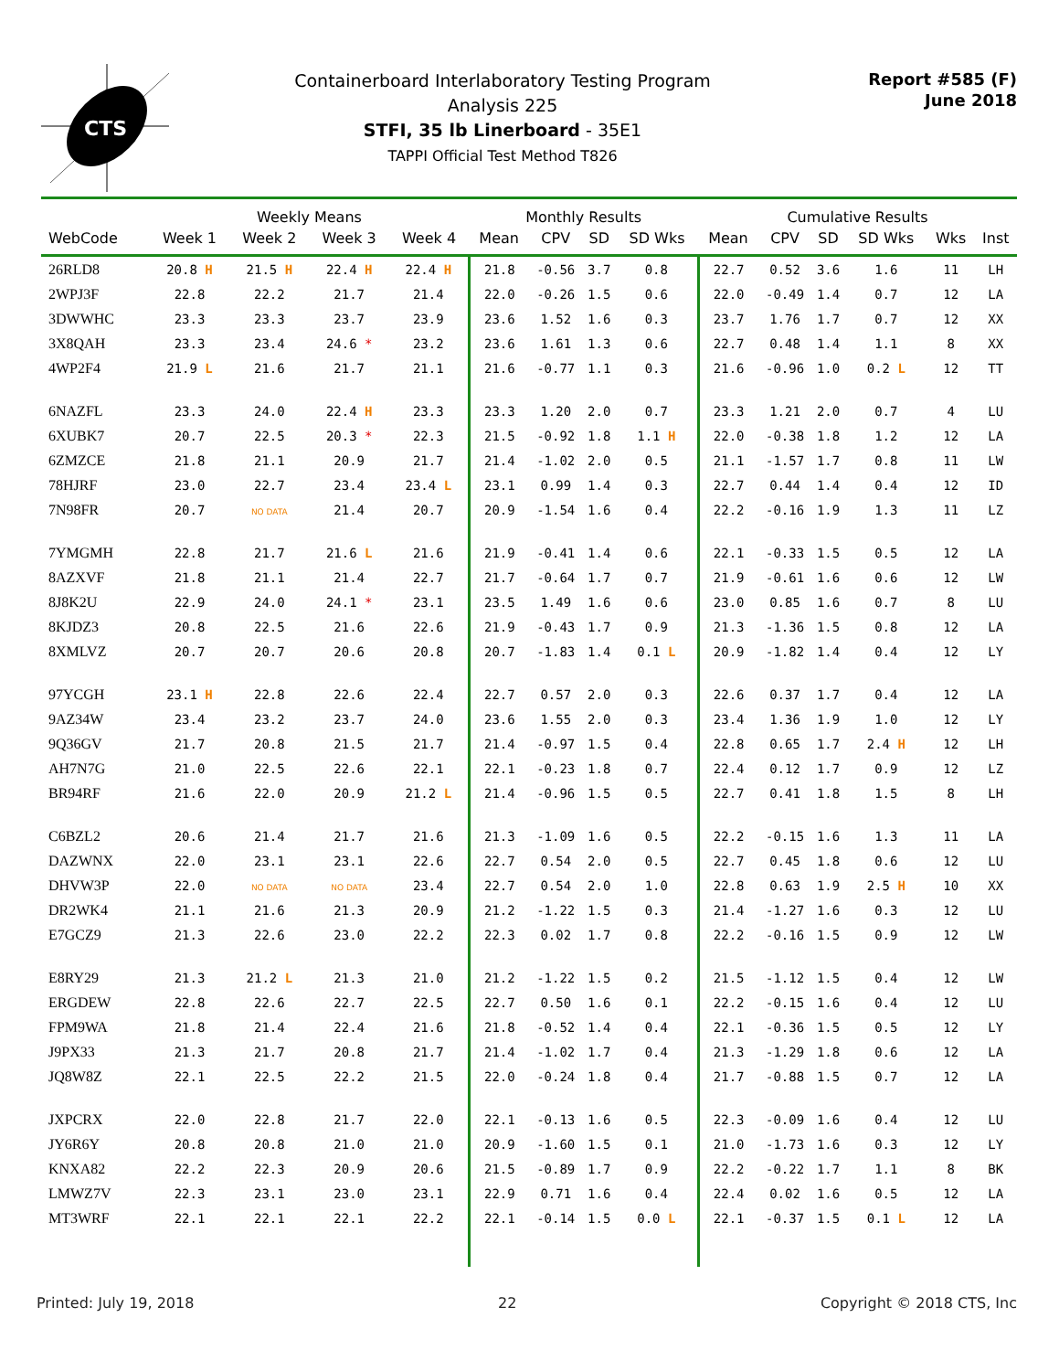CTS
Containerboard Interlaboratory Testing Program
Analysis 225
STFI, 35 lb Linerboard - 35E1
TAPPI Official Test Method T826
Report #585 (F)
June 2018
| | Weekly Means | | | | Monthly Results | | | | Cumulative Results | | | | | |
| --- | --- | --- | --- | --- | --- | --- | --- | --- | --- | --- | --- | --- | --- | --- |
| WebCode | Week 1 | Week 2 | Week 3 | Week 4 | Mean | CPV | SD | SD Wks | Mean | CPV | SD | SD Wks | Wks | Inst |
| 26RLD8 | 20.8 H | 21.5 H | 22.4 H | 22.4 H | 21.8 | -0.56 | 3.7 | 0.8 | 22.7 | 0.52 | 3.6 | 1.6 | 11 | LH |
| 2WPJ3F | 22.8 | 22.2 | 21.7 | 21.4 | 22.0 | -0.26 | 1.5 | 0.6 | 22.0 | -0.49 | 1.4 | 0.7 | 12 | LA |
| 3DWWHC | 23.3 | 23.3 | 23.7 | 23.9 | 23.6 | 1.52 | 1.6 | 0.3 | 23.7 | 1.76 | 1.7 | 0.7 | 12 | XX |
| 3X8QAH | 23.3 | 23.4 | 24.6 * | 23.2 | 23.6 | 1.61 | 1.3 | 0.6 | 22.7 | 0.48 | 1.4 | 1.1 | 8 | XX |
| 4WP2F4 | 21.9 L | 21.6 | 21.7 | 21.1 | 21.6 | -0.77 | 1.1 | 0.3 | 21.6 | -0.96 | 1.0 | 0.2 L | 12 | TT |
| 6NAZFL | 23.3 | 24.0 | 22.4 H | 23.3 | 23.3 | 1.20 | 2.0 | 0.7 | 23.3 | 1.21 | 2.0 | 0.7 | 4 | LU |
| 6XUBK7 | 20.7 | 22.5 | 20.3 * | 22.3 | 21.5 | -0.92 | 1.8 | 1.1 H | 22.0 | -0.38 | 1.8 | 1.2 | 12 | LA |
| 6ZMZCE | 21.8 | 21.1 | 20.9 | 21.7 | 21.4 | -1.02 | 2.0 | 0.5 | 21.1 | -1.57 | 1.7 | 0.8 | 11 | LW |
| 78HJRF | 23.0 | 22.7 | 23.4 | 23.4 L | 23.1 | 0.99 | 1.4 | 0.3 | 22.7 | 0.44 | 1.4 | 0.4 | 12 | ID |
| 7N98FR | 20.7 | NO DATA | 21.4 | 20.7 | 20.9 | -1.54 | 1.6 | 0.4 | 22.2 | -0.16 | 1.9 | 1.3 | 11 | LZ |
| 7YMGMH | 22.8 | 21.7 | 21.6 L | 21.6 | 21.9 | -0.41 | 1.4 | 0.6 | 22.1 | -0.33 | 1.5 | 0.5 | 12 | LA |
| 8AZXVF | 21.8 | 21.1 | 21.4 | 22.7 | 21.7 | -0.64 | 1.7 | 0.7 | 21.9 | -0.61 | 1.6 | 0.6 | 12 | LW |
| 8J8K2U | 22.9 | 24.0 | 24.1 * | 23.1 | 23.5 | 1.49 | 1.6 | 0.6 | 23.0 | 0.85 | 1.6 | 0.7 | 8 | LU |
| 8KJDZ3 | 20.8 | 22.5 | 21.6 | 22.6 | 21.9 | -0.43 | 1.7 | 0.9 | 21.3 | -1.36 | 1.5 | 0.8 | 12 | LA |
| 8XMLVZ | 20.7 | 20.7 | 20.6 | 20.8 | 20.7 | -1.83 | 1.4 | 0.1 L | 20.9 | -1.82 | 1.4 | 0.4 | 12 | LY |
| 97YCGH | 23.1 H | 22.8 | 22.6 | 22.4 | 22.7 | 0.57 | 2.0 | 0.3 | 22.6 | 0.37 | 1.7 | 0.4 | 12 | LA |
| 9AZ34W | 23.4 | 23.2 | 23.7 | 24.0 | 23.6 | 1.55 | 2.0 | 0.3 | 23.4 | 1.36 | 1.9 | 1.0 | 12 | LY |
| 9Q36GV | 21.7 | 20.8 | 21.5 | 21.7 | 21.4 | -0.97 | 1.5 | 0.4 | 22.8 | 0.65 | 1.7 | 2.4 H | 12 | LH |
| AH7N7G | 21.0 | 22.5 | 22.6 | 22.1 | 22.1 | -0.23 | 1.8 | 0.7 | 22.4 | 0.12 | 1.7 | 0.9 | 12 | LZ |
| BR94RF | 21.6 | 22.0 | 20.9 | 21.2 L | 21.4 | -0.96 | 1.5 | 0.5 | 22.7 | 0.41 | 1.8 | 1.5 | 8 | LH |
| C6BZL2 | 20.6 | 21.4 | 21.7 | 21.6 | 21.3 | -1.09 | 1.6 | 0.5 | 22.2 | -0.15 | 1.6 | 1.3 | 11 | LA |
| DAZWNX | 22.0 | 23.1 | 23.1 | 22.6 | 22.7 | 0.54 | 2.0 | 0.5 | 22.7 | 0.45 | 1.8 | 0.6 | 12 | LU |
| DHVW3P | 22.0 | NO DATA | NO DATA | 23.4 | 22.7 | 0.54 | 2.0 | 1.0 | 22.8 | 0.63 | 1.9 | 2.5 H | 10 | XX |
| DR2WK4 | 21.1 | 21.6 | 21.3 | 20.9 | 21.2 | -1.22 | 1.5 | 0.3 | 21.4 | -1.27 | 1.6 | 0.3 | 12 | LU |
| E7GCZ9 | 21.3 | 22.6 | 23.0 | 22.2 | 22.3 | 0.02 | 1.7 | 0.8 | 22.2 | -0.16 | 1.5 | 0.9 | 12 | LW |
| E8RY29 | 21.3 | 21.2 L | 21.3 | 21.0 | 21.2 | -1.22 | 1.5 | 0.2 | 21.5 | -1.12 | 1.5 | 0.4 | 12 | LW |
| ERGDEW | 22.8 | 22.6 | 22.7 | 22.5 | 22.7 | 0.50 | 1.6 | 0.1 | 22.2 | -0.15 | 1.6 | 0.4 | 12 | LU |
| FPM9WA | 21.8 | 21.4 | 22.4 | 21.6 | 21.8 | -0.52 | 1.4 | 0.4 | 22.1 | -0.36 | 1.5 | 0.5 | 12 | LY |
| J9PX33 | 21.3 | 21.7 | 20.8 | 21.7 | 21.4 | -1.02 | 1.7 | 0.4 | 21.3 | -1.29 | 1.8 | 0.6 | 12 | LA |
| JQ8W8Z | 22.1 | 22.5 | 22.2 | 21.5 | 22.0 | -0.24 | 1.8 | 0.4 | 21.7 | -0.88 | 1.5 | 0.7 | 12 | LA |
| JXPCRX | 22.0 | 22.8 | 21.7 | 22.0 | 22.1 | -0.13 | 1.6 | 0.5 | 22.3 | -0.09 | 1.6 | 0.4 | 12 | LU |
| JY6R6Y | 20.8 | 20.8 | 21.0 | 21.0 | 20.9 | -1.60 | 1.5 | 0.1 | 21.0 | -1.73 | 1.6 | 0.3 | 12 | LY |
| KNXA82 | 22.2 | 22.3 | 20.9 | 20.6 | 21.5 | -0.89 | 1.7 | 0.9 | 22.2 | -0.22 | 1.7 | 1.1 | 8 | BK |
| LMWZ7V | 22.3 | 23.1 | 23.0 | 23.1 | 22.9 | 0.71 | 1.6 | 0.4 | 22.4 | 0.02 | 1.6 | 0.5 | 12 | LA |
| MT3WRF | 22.1 | 22.1 | 22.1 | 22.2 | 22.1 | -0.14 | 1.5 | 0.0 L | 22.1 | -0.37 | 1.5 | 0.1 L | 12 | LA |
Printed: July 19, 2018 22 Copyright © 2018 CTS, Inc